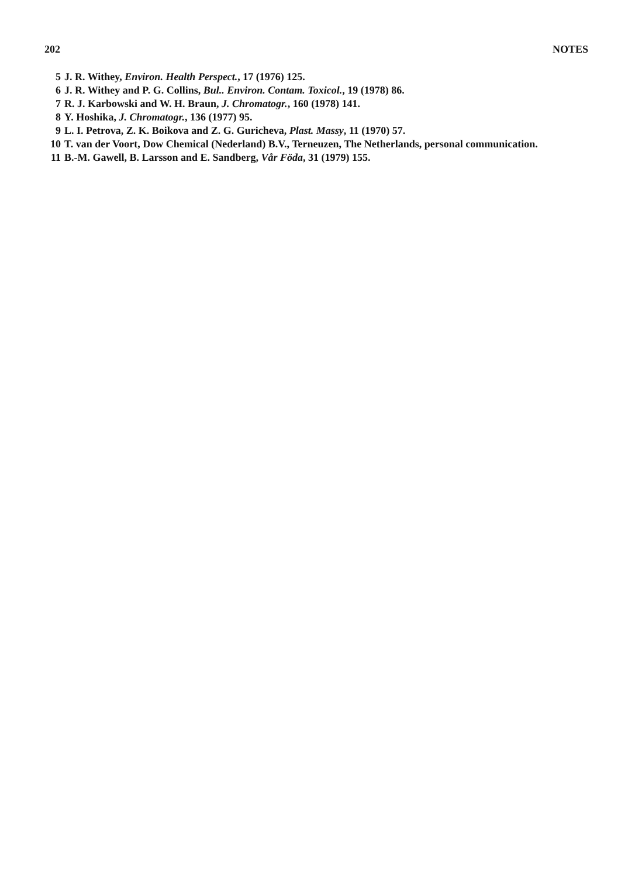202 NOTES
5 J. R. Withey, Environ. Health Perspect., 17 (1976) 125.
6 J. R. Withey and P. G. Collins, Bul.. Environ. Contam. Toxicol., 19 (1978) 86.
7 R. J. Karbowski and W. H. Braun, J. Chromatogr., 160 (1978) 141.
8 Y. Hoshika, J. Chromatogr., 136 (1977) 95.
9 L. I. Petrova, Z. K. Boikova and Z. G. Guricheva, Plast. Massy, 11 (1970) 57.
10 T. van der Voort, Dow Chemical (Nederland) B.V., Terneuzen, The Netherlands, personal communication.
11 B.-M. Gawell, B. Larsson and E. Sandberg, Vår Föda, 31 (1979) 155.